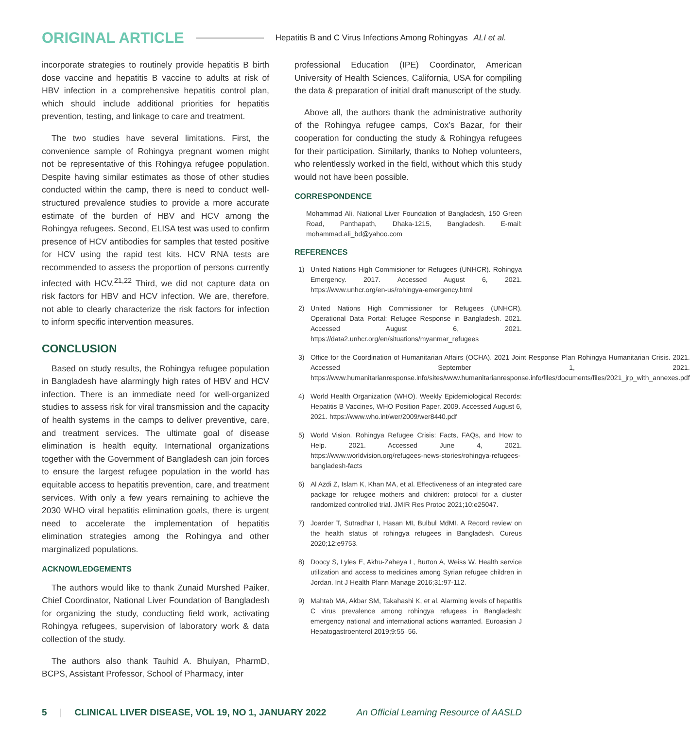ORIGINAL ARTICLE Hepatitis B and C Virus Infections Among Rohingyas ALI et al.
incorporate strategies to routinely provide hepatitis B birth dose vaccine and hepatitis B vaccine to adults at risk of HBV infection in a comprehensive hepatitis control plan, which should include additional priorities for hepatitis prevention, testing, and linkage to care and treatment.
The two studies have several limitations. First, the convenience sample of Rohingya pregnant women might not be representative of this Rohingya refugee population. Despite having similar estimates as those of other studies conducted within the camp, there is need to conduct well-structured prevalence studies to provide a more accurate estimate of the burden of HBV and HCV among the Rohingya refugees. Second, ELISA test was used to confirm presence of HCV antibodies for samples that tested positive for HCV using the rapid test kits. HCV RNA tests are recommended to assess the proportion of persons currently infected with HCV.<sup>21,22</sup> Third, we did not capture data on risk factors for HBV and HCV infection. We are, therefore, not able to clearly characterize the risk factors for infection to inform specific intervention measures.
CONCLUSION
Based on study results, the Rohingya refugee population in Bangladesh have alarmingly high rates of HBV and HCV infection. There is an immediate need for well-organized studies to assess risk for viral transmission and the capacity of health systems in the camps to deliver preventive, care, and treatment services. The ultimate goal of disease elimination is health equity. International organizations together with the Government of Bangladesh can join forces to ensure the largest refugee population in the world has equitable access to hepatitis prevention, care, and treatment services. With only a few years remaining to achieve the 2030 WHO viral hepatitis elimination goals, there is urgent need to accelerate the implementation of hepatitis elimination strategies among the Rohingya and other marginalized populations.
ACKNOWLEDGEMENTS
The authors would like to thank Zunaid Murshed Paiker, Chief Coordinator, National Liver Foundation of Bangladesh for organizing the study, conducting field work, activating Rohingya refugees, supervision of laboratory work & data collection of the study.
The authors also thank Tauhid A. Bhuiyan, PharmD, BCPS, Assistant Professor, School of Pharmacy, inter
professional Education (IPE) Coordinator, American University of Health Sciences, California, USA for compiling the data & preparation of initial draft manuscript of the study.
Above all, the authors thank the administrative authority of the Rohingya refugee camps, Cox’s Bazar, for their cooperation for conducting the study & Rohingya refugees for their participation. Similarly, thanks to Nohep volunteers, who relentlessly worked in the field, without which this study would not have been possible.
CORRESPONDENCE
Mohammad Ali, National Liver Foundation of Bangladesh, 150 Green Road, Panthapath, Dhaka-1215, Bangladesh. E-mail: mohammad.ali_bd@yahoo.com
REFERENCES
1) United Nations High Commisioner for Refugees (UNHCR). Rohingya Emergency. 2017. Accessed August 6, 2021. https://www.unhcr.org/en-us/rohingya-emergency.html
2) United Nations High Commissioner for Refugees (UNHCR). Operational Data Portal: Refugee Response in Bangladesh. 2021. Accessed August 6, 2021. https://data2.unhcr.org/en/situations/myanmar_refugees
3) Office for the Coordination of Humanitarian Affairs (OCHA). 2021 Joint Response Plan Rohingya Humanitarian Crisis. 2021. Accessed September 1, 2021. https://www.humanitarianresponse.info/sites/www.humanitarianresponse.info/files/documents/files/2021_jrp_with_annexes.pdf
4) World Health Organization (WHO). Weekly Epidemiological Records: Hepatitis B Vaccines, WHO Position Paper. 2009. Accessed August 6, 2021. https://www.who.int/wer/2009/wer8440.pdf
5) World Vision. Rohingya Refugee Crisis: Facts, FAQs, and How to Help. 2021. Accessed June 4, 2021. https://www.worldvision.org/refugees-news-stories/rohingya-refugees-bangladesh-facts
6) Al Azdi Z, Islam K, Khan MA, et al. Effectiveness of an integrated care package for refugee mothers and children: protocol for a cluster randomized controlled trial. JMIR Res Protoc 2021;10:e25047.
7) Joarder T, Sutradhar I, Hasan MI, Bulbul MdMI. A Record review on the health status of rohingya refugees in Bangladesh. Cureus 2020;12:e9753.
8) Doocy S, Lyles E, Akhu-Zaheya L, Burton A, Weiss W. Health service utilization and access to medicines among Syrian refugee children in Jordan. Int J Health Plann Manage 2016;31:97-112.
9) Mahtab MA, Akbar SM, Takahashi K, et al. Alarming levels of hepatitis C virus prevalence among rohingya refugees in Bangladesh: emergency national and international actions warranted. Euroasian J Hepatogastroenterol 2019;9:55–56.
5 | CLINICAL LIVER DISEASE, VOL 19, NO 1, JANUARY 2022 An Official Learning Resource of AASLD